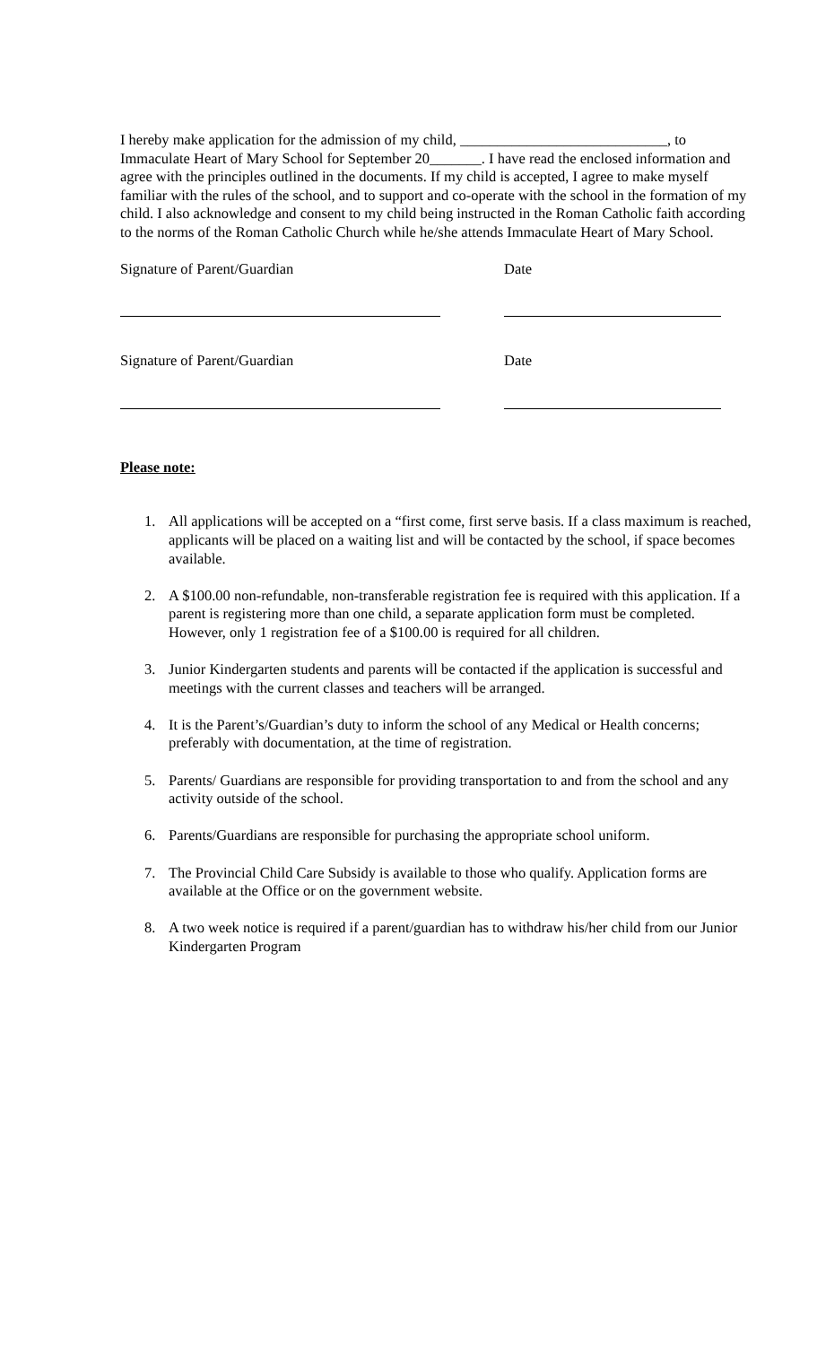I hereby make application for the admission of my child, ____________________________, to Immaculate Heart of Mary School for September 20_______. I have read the enclosed information and agree with the principles outlined in the documents. If my child is accepted, I agree to make myself familiar with the rules of the school, and to support and co-operate with the school in the formation of my child. I also acknowledge and consent to my child being instructed in the Roman Catholic faith according to the norms of the Roman Catholic Church while he/she attends Immaculate Heart of Mary School.
Signature of Parent/Guardian Date
Signature of Parent/Guardian Date
Please note:
1. All applications will be accepted on a “first come, first serve basis. If a class maximum is reached, applicants will be placed on a waiting list and will be contacted by the school, if space becomes available.
2. A $100.00 non-refundable, non-transferable registration fee is required with this application. If a parent is registering more than one child, a separate application form must be completed. However, only 1 registration fee of a $100.00 is required for all children.
3. Junior Kindergarten students and parents will be contacted if the application is successful and meetings with the current classes and teachers will be arranged.
4. It is the Parent’s/Guardian’s duty to inform the school of any Medical or Health concerns; preferably with documentation, at the time of registration.
5. Parents/ Guardians are responsible for providing transportation to and from the school and any activity outside of the school.
6. Parents/Guardians are responsible for purchasing the appropriate school uniform.
7. The Provincial Child Care Subsidy is available to those who qualify. Application forms are available at the Office or on the government website.
8. A two week notice is required if a parent/guardian has to withdraw his/her child from our Junior Kindergarten Program